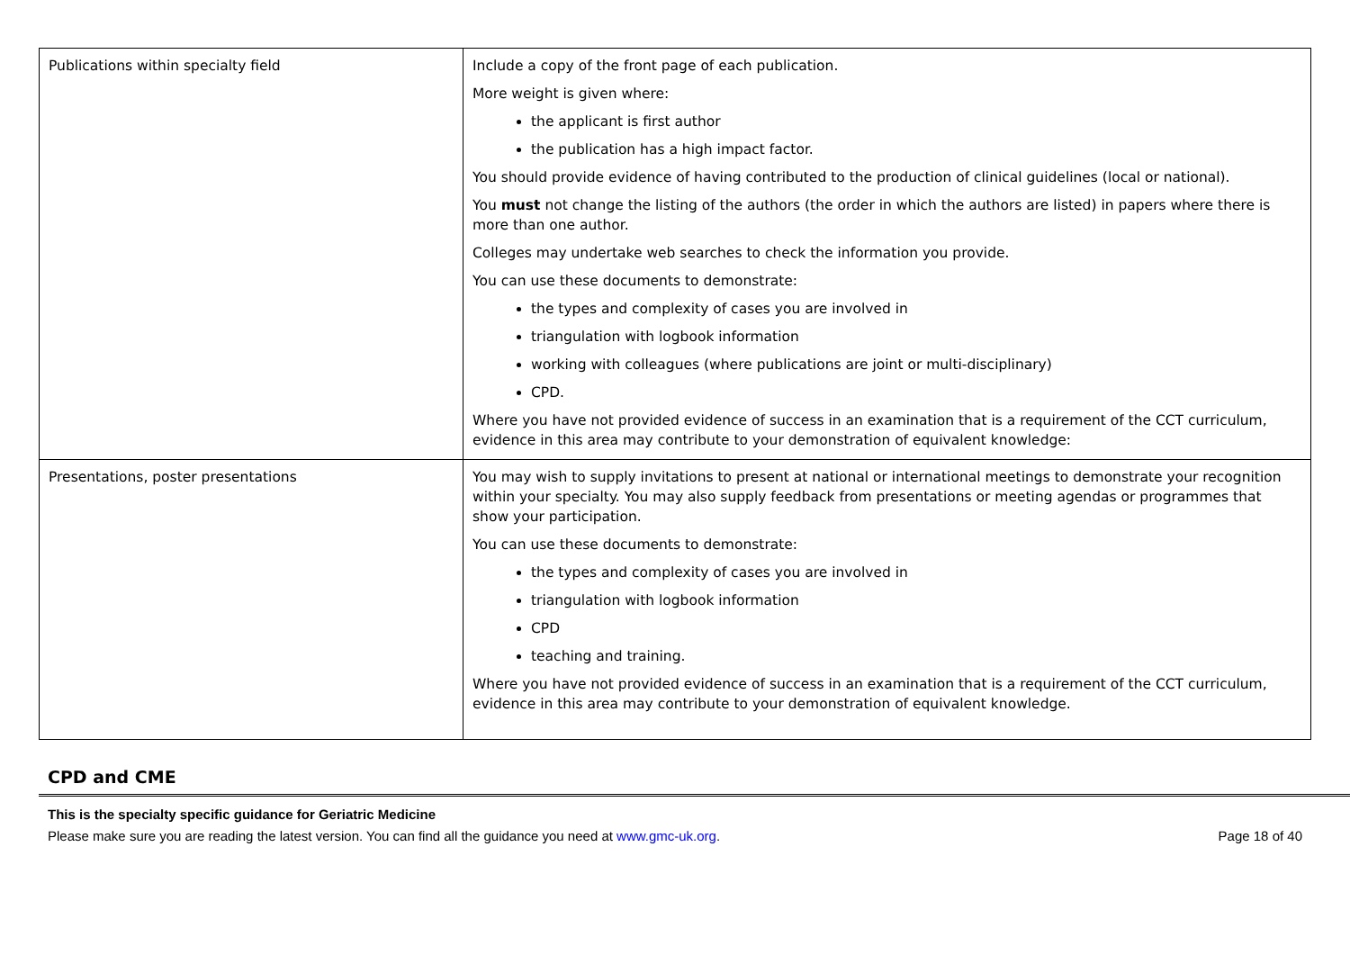| Publications within specialty field | Include a copy of the front page of each publication. More weight is given where: the applicant is first author the publication has a high impact factor. You should provide evidence of having contributed to the production of clinical guidelines (local or national). You must not change the listing of the authors (the order in which the authors are listed) in papers where there is more than one author. Colleges may undertake web searches to check the information you provide. You can use these documents to demonstrate: the types and complexity of cases you are involved in triangulation with logbook information working with colleagues (where publications are joint or multi-disciplinary) CPD. Where you have not provided evidence of success in an examination that is a requirement of the CCT curriculum, evidence in this area may contribute to your demonstration of equivalent knowledge: |
| Presentations, poster presentations | You may wish to supply invitations to present at national or international meetings to demonstrate your recognition within your specialty. You may also supply feedback from presentations or meeting agendas or programmes that show your participation. You can use these documents to demonstrate: the types and complexity of cases you are involved in triangulation with logbook information CPD teaching and training. Where you have not provided evidence of success in an examination that is a requirement of the CCT curriculum, evidence in this area may contribute to your demonstration of equivalent knowledge. |
CPD and CME
This is the specialty specific guidance for Geriatric Medicine
Please make sure you are reading the latest version. You can find all the guidance you need at www.gmc-uk.org. Page 18 of 40